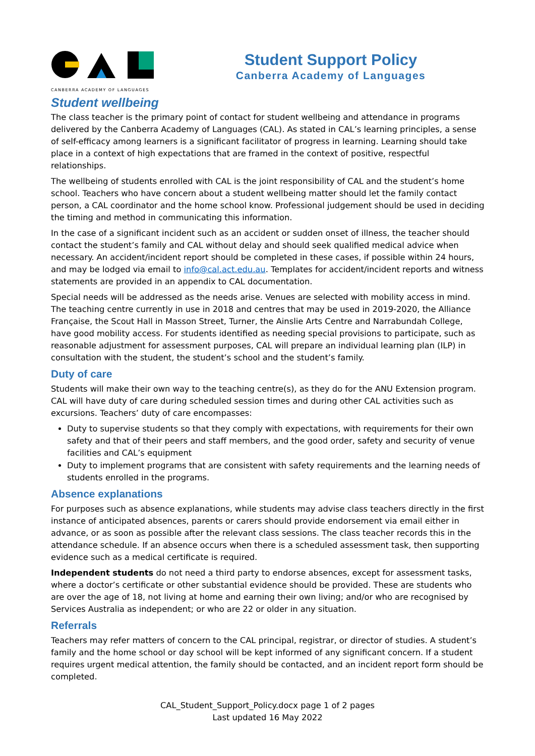CANBERRA ACADEMY OF LANGUAGES
Student Support Policy
Canberra Academy of Languages
Student wellbeing
The class teacher is the primary point of contact for student wellbeing and attendance in programs delivered by the Canberra Academy of Languages (CAL). As stated in CAL’s learning principles, a sense of self-efficacy among learners is a significant facilitator of progress in learning. Learning should take place in a context of high expectations that are framed in the context of positive, respectful relationships.
The wellbeing of students enrolled with CAL is the joint responsibility of CAL and the student’s home school. Teachers who have concern about a student wellbeing matter should let the family contact person, a CAL coordinator and the home school know. Professional judgement should be used in deciding the timing and method in communicating this information.
In the case of a significant incident such as an accident or sudden onset of illness, the teacher should contact the student’s family and CAL without delay and should seek qualified medical advice when necessary. An accident/incident report should be completed in these cases, if possible within 24 hours, and may be lodged via email to info@cal.act.edu.au. Templates for accident/incident reports and witness statements are provided in an appendix to CAL documentation.
Special needs will be addressed as the needs arise. Venues are selected with mobility access in mind. The teaching centre currently in use in 2018 and centres that may be used in 2019-2020, the Alliance Française, the Scout Hall in Masson Street, Turner, the Ainslie Arts Centre and Narrabundah College, have good mobility access. For students identified as needing special provisions to participate, such as reasonable adjustment for assessment purposes, CAL will prepare an individual learning plan (ILP) in consultation with the student, the student’s school and the student’s family.
Duty of care
Students will make their own way to the teaching centre(s), as they do for the ANU Extension program. CAL will have duty of care during scheduled session times and during other CAL activities such as excursions. Teachers’ duty of care encompasses:
Duty to supervise students so that they comply with expectations, with requirements for their own safety and that of their peers and staff members, and the good order, safety and security of venue facilities and CAL’s equipment
Duty to implement programs that are consistent with safety requirements and the learning needs of students enrolled in the programs.
Absence explanations
For purposes such as absence explanations, while students may advise class teachers directly in the first instance of anticipated absences, parents or carers should provide endorsement via email either in advance, or as soon as possible after the relevant class sessions. The class teacher records this in the attendance schedule. If an absence occurs when there is a scheduled assessment task, then supporting evidence such as a medical certificate is required.
Independent students do not need a third party to endorse absences, except for assessment tasks, where a doctor’s certificate or other substantial evidence should be provided. These are students who are over the age of 18, not living at home and earning their own living; and/or who are recognised by Services Australia as independent; or who are 22 or older in any situation.
Referrals
Teachers may refer matters of concern to the CAL principal, registrar, or director of studies. A student’s family and the home school or day school will be kept informed of any significant concern. If a student requires urgent medical attention, the family should be contacted, and an incident report form should be completed.
CAL_Student_Support_Policy.docx page 1 of 2 pages
Last updated 16 May 2022